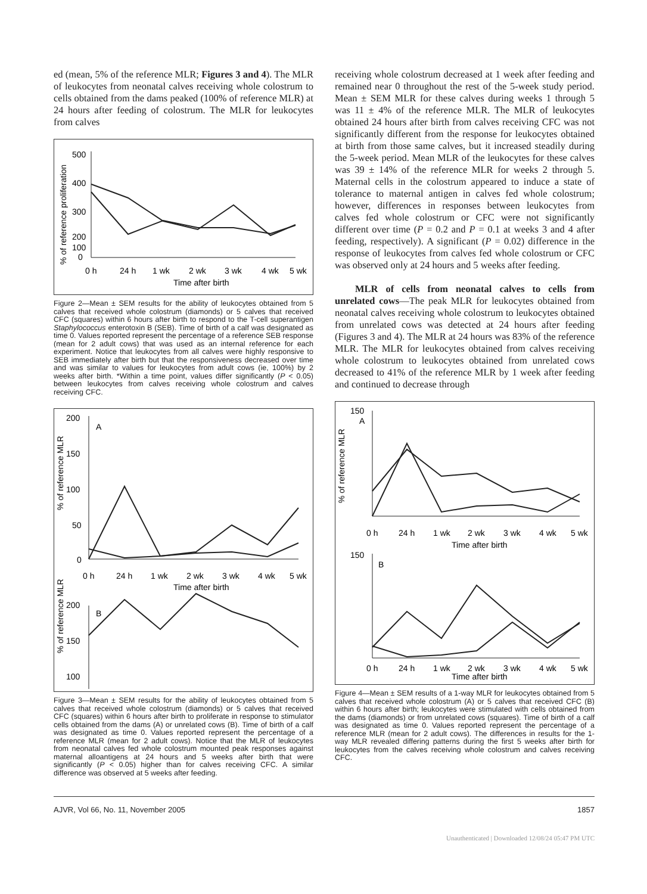ed (mean, 5% of the reference MLR; Figures 3 and 4). The MLR of leukocytes from neonatal calves receiving whole colostrum to cells obtained from the dams peaked (100% of reference MLR) at 24 hours after feeding of colostrum. The MLR for leukocytes from calves
% of reference proliferation
500
400
300
200
100
0
0 h
24 h
1 wk
2 wk
3 wk
4 wk
5 wk
Time after birth
Figure 2—Mean ± SEM results for the ability of leukocytes obtained from 5 calves that received whole colostrum (diamonds) or 5 calves that received CFC (squares) within 6 hours after birth to respond to the T-cell superantigen Staphylococcus enterotoxin B (SEB). Time of birth of a calf was designated as time 0. Values reported represent the percentage of a reference SEB response (mean for 2 adult cows) that was used as an internal reference for each experiment. Notice that leukocytes from all calves were highly responsive to SEB immediately after birth but that the responsiveness decreased over time and was similar to values for leukocytes from adult cows (ie, 100%) by 2 weeks after birth. *Within a time point, values differ significantly (P < 0.05) between leukocytes from calves receiving whole colostrum and calves receiving CFC.
% of reference MLR
200
150
100
50
0
A
0 h
24 h
1 wk
2 wk
3 wk
4 wk
5 wk
Time after birth
% of reference MLR
200
150
100
B
Figure 3—Mean ± SEM results for the ability of leukocytes obtained from 5 calves that received whole colostrum (diamonds) or 5 calves that received CFC (squares) within 6 hours after birth to proliferate in response to stimulator cells obtained from the dams (A) or unrelated cows (B). Time of birth of a calf was designated as time 0. Values reported represent the percentage of a reference MLR (mean for 2 adult cows). Notice that the MLR of leukocytes from neonatal calves fed whole colostrum mounted peak responses against maternal alloantigens at 24 hours and 5 weeks after birth that were significantly (P < 0.05) higher than for calves receiving CFC. A similar difference was observed at 5 weeks after feeding.
receiving whole colostrum decreased at 1 week after feeding and remained near 0 throughout the rest of the 5-week study period. Mean ± SEM MLR for these calves during weeks 1 through 5 was 11 ± 4% of the reference MLR. The MLR of leukocytes obtained 24 hours after birth from calves receiving CFC was not significantly different from the response for leukocytes obtained at birth from those same calves, but it increased steadily during the 5-week period. Mean MLR of the leukocytes for these calves was 39 ± 14% of the reference MLR for weeks 2 through 5. Maternal cells in the colostrum appeared to induce a state of tolerance to maternal antigen in calves fed whole colostrum; however, differences in responses between leukocytes from calves fed whole colostrum or CFC were not significantly different over time (P = 0.2 and P = 0.1 at weeks 3 and 4 after feeding, respectively). A significant (P = 0.02) difference in the response of leukocytes from calves fed whole colostrum or CFC was observed only at 24 hours and 5 weeks after feeding.
MLR of cells from neonatal calves to cells from unrelated cows—The peak MLR for leukocytes obtained from neonatal calves receiving whole colostrum to leukocytes obtained from unrelated cows was detected at 24 hours after feeding (Figures 3 and 4). The MLR at 24 hours was 83% of the reference MLR. The MLR for leukocytes obtained from calves receiving whole colostrum to leukocytes obtained from unrelated cows decreased to 41% of the reference MLR by 1 week after feeding and continued to decrease through
% of reference MLR
150
A
0 h
24 h
1 wk
2 wk
3 wk
4 wk
5 wk
Time after birth
150
B
0 h
24 h
1 wk
2 wk
3 wk
4 wk
5 wk
Time after birth
Figure 4—Mean ± SEM results of a 1-way MLR for leukocytes obtained from 5 calves that received whole colostrum (A) or 5 calves that received CFC (B) within 6 hours after birth; leukocytes were stimulated with cells obtained from the dams (diamonds) or from unrelated cows (squares). Time of birth of a calf was designated as time 0. Values reported represent the percentage of a reference MLR (mean for 2 adult cows). The differences in results for the 1-way MLR revealed differing patterns during the first 5 weeks after birth for leukocytes from the calves receiving whole colostrum and calves receiving CFC.
AJVR, Vol 66, No. 11, November 2005 1857
Unauthenticated | Downloaded 12/08/24 05:47 PM UTC